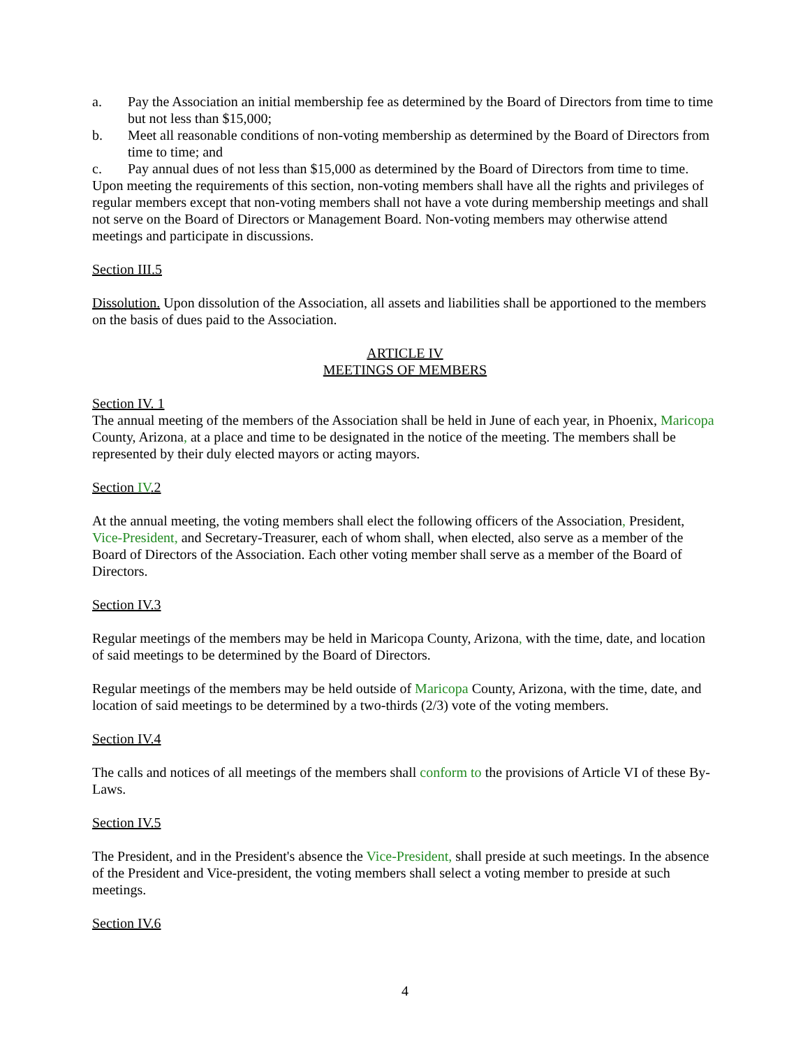a. Pay the Association an initial membership fee as determined by the Board of Directors from time to time but not less than $15,000;
b. Meet all reasonable conditions of non-voting membership as determined by the Board of Directors from time to time; and
c. Pay annual dues of not less than $15,000 as determined by the Board of Directors from time to time.
Upon meeting the requirements of this section, non-voting members shall have all the rights and privileges of regular members except that non-voting members shall not have a vote during membership meetings and shall not serve on the Board of Directors or Management Board. Non-voting members may otherwise attend meetings and participate in discussions.
Section III.5
Dissolution. Upon dissolution of the Association, all assets and liabilities shall be apportioned to the members on the basis of dues paid to the Association.
ARTICLE IV
MEETINGS OF MEMBERS
Section IV. 1
The annual meeting of the members of the Association shall be held in June of each year, in Phoenix, Maricopa County, Arizona, at a place and time to be designated in the notice of the meeting. The members shall be represented by their duly elected mayors or acting mayors.
Section IV.2
At the annual meeting, the voting members shall elect the following officers of the Association, President, Vice-President, and Secretary-Treasurer, each of whom shall, when elected, also serve as a member of the Board of Directors of the Association. Each other voting member shall serve as a member of the Board of Directors.
Section IV.3
Regular meetings of the members may be held in Maricopa County, Arizona, with the time, date, and location of said meetings to be determined by the Board of Directors.
Regular meetings of the members may be held outside of Maricopa County, Arizona, with the time, date, and location of said meetings to be determined by a two-thirds (2/3) vote of the voting members.
Section IV.4
The calls and notices of all meetings of the members shall conform to the provisions of Article VI of these By-Laws.
Section IV.5
The President, and in the President's absence the Vice-President, shall preside at such meetings. In the absence of the President and Vice-president, the voting members shall select a voting member to preside at such meetings.
Section IV.6
4